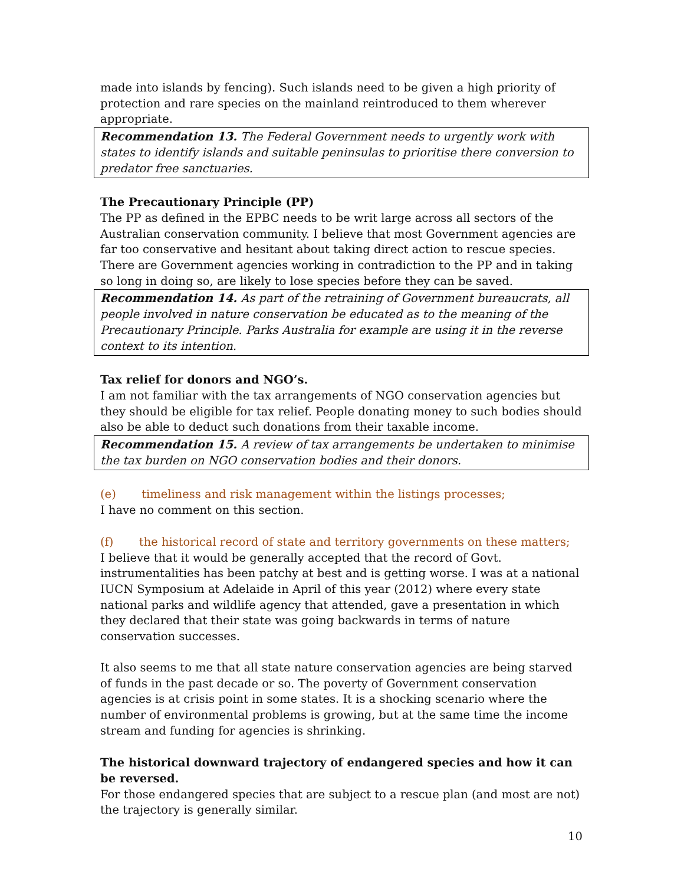made into islands by fencing). Such islands need to be given a high priority of protection and rare species on the mainland reintroduced to them wherever appropriate.
Recommendation 13. The Federal Government needs to urgently work with states to identify islands and suitable peninsulas to prioritise there conversion to predator free sanctuaries.
The Precautionary Principle (PP)
The PP as defined in the EPBC needs to be writ large across all sectors of the Australian conservation community. I believe that most Government agencies are far too conservative and hesitant about taking direct action to rescue species. There are Government agencies working in contradiction to the PP and in taking so long in doing so, are likely to lose species before they can be saved.
Recommendation 14. As part of the retraining of Government bureaucrats, all people involved in nature conservation be educated as to the meaning of the Precautionary Principle. Parks Australia for example are using it in the reverse context to its intention.
Tax relief for donors and NGO’s.
I am not familiar with the tax arrangements of NGO conservation agencies but they should be eligible for tax relief. People donating money to such bodies should also be able to deduct such donations from their taxable income.
Recommendation 15. A review of tax arrangements be undertaken to minimise the tax burden on NGO conservation bodies and their donors.
(e) timeliness and risk management within the listings processes;
I have no comment on this section.
(f) the historical record of state and territory governments on these matters;
I believe that it would be generally accepted that the record of Govt. instrumentalities has been patchy at best and is getting worse. I was at a national IUCN Symposium at Adelaide in April of this year (2012) where every state national parks and wildlife agency that attended, gave a presentation in which they declared that their state was going backwards in terms of nature conservation successes.
It also seems to me that all state nature conservation agencies are being starved of funds in the past decade or so. The poverty of Government conservation agencies is at crisis point in some states. It is a shocking scenario where the number of environmental problems is growing, but at the same time the income stream and funding for agencies is shrinking.
The historical downward trajectory of endangered species and how it can be reversed.
For those endangered species that are subject to a rescue plan (and most are not) the trajectory is generally similar.
10